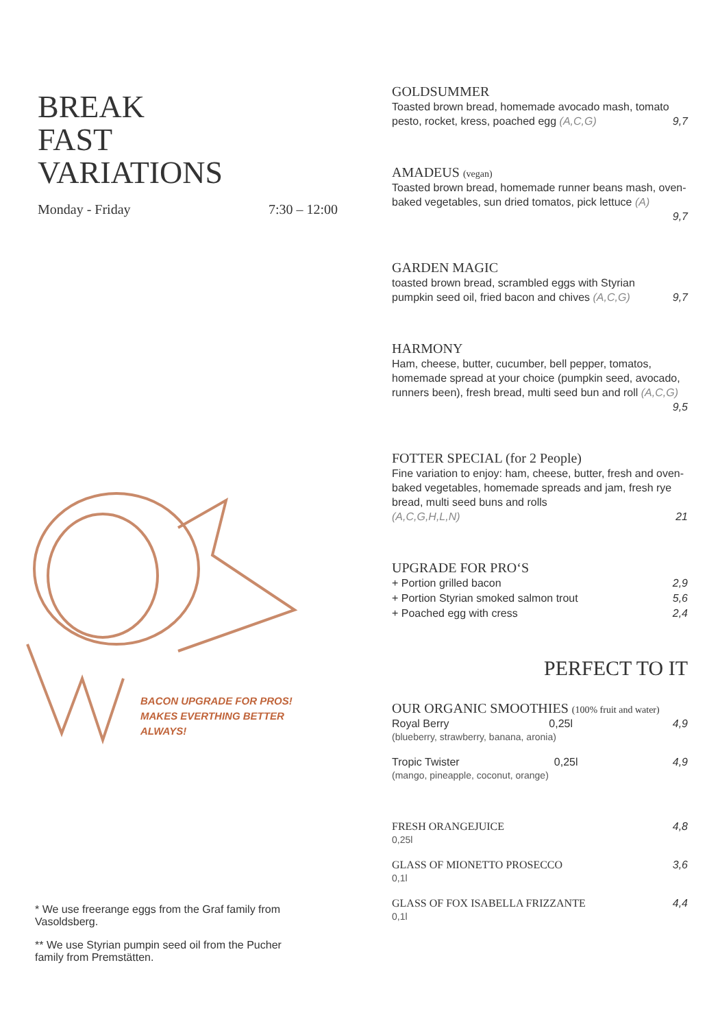BREAK
FAST
VARIATIONS
Monday - Friday 7:30 – 12:00
BACON UPGRADE FOR PROS!
MAKES EVERTHING BETTER
ALWAYS!
* We use freerange eggs from the Graf family from Vasoldsberg.
** We use Styrian pumpin seed oil from the Pucher family from Premstätten.
GOLDSUMMER
Toasted brown bread, homemade avocado mash, tomato
pesto, rocket, kress, poached egg (A,C,G) 9,7
AMADEUS (vegan)
Toasted brown bread, homemade runner beans mash, oven-baked vegetables, sun dried tomatos, pick lettuce (A)
9,7
GARDEN MAGIC
toasted brown bread, scrambled eggs with Styrian
pumpkin seed oil, fried bacon and chives (A,C,G) 9,7
HARMONY
Ham, cheese, butter, cucumber, bell pepper, tomatos, homemade spread at your choice (pumpkin seed, avocado, runners been), fresh bread, multi seed bun and roll (A,C,G)
9,5
FOTTER SPECIAL (for 2 People)
Fine variation to enjoy: ham, cheese, butter, fresh and oven-baked vegetables, homemade spreads and jam, fresh rye bread, multi seed buns and rolls
(A,C,G,H,L,N) 21
UPGRADE FOR PRO‘S
+ Portion grilled bacon 2,9
+ Portion Styrian smoked salmon trout 5,6
+ Poached egg with cress 2,4
PERFECT TO IT
OUR ORGANIC SMOOTHIES (100% fruit and water)
Royal Berry 0,25l 4,9
(blueberry, strawberry, banana, aronia)
Tropic Twister 0,25l 4,9
(mango, pineapple, coconut, orange)
FRESH ORANGEJUICE 4,8
0,25l
GLASS OF MIONETTO PROSECCO 3,6
0,1l
GLASS OF FOX ISABELLA FRIZZANTE 4,4
0,1l